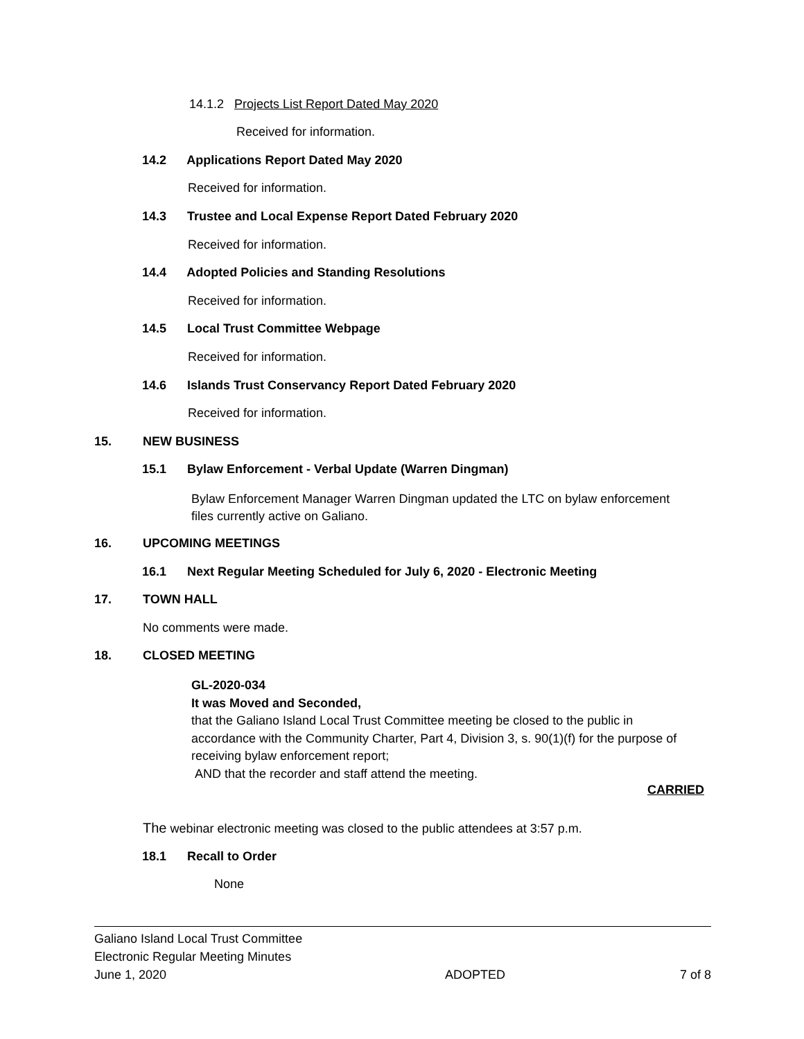14.1.2 Projects List Report Dated May 2020
Received for information.
14.2 Applications Report Dated May 2020
Received for information.
14.3 Trustee and Local Expense Report Dated February 2020
Received for information.
14.4 Adopted Policies and Standing Resolutions
Received for information.
14.5 Local Trust Committee Webpage
Received for information.
14.6 Islands Trust Conservancy Report Dated February 2020
Received for information.
15. NEW BUSINESS
15.1 Bylaw Enforcement - Verbal Update (Warren Dingman)
Bylaw Enforcement Manager Warren Dingman updated the LTC on bylaw enforcement
files currently active on Galiano.
16. UPCOMING MEETINGS
16.1 Next Regular Meeting Scheduled for July 6, 2020 - Electronic Meeting
17. TOWN HALL
No comments were made.
18. CLOSED MEETING
GL-2020-034
It was Moved and Seconded,
that the Galiano Island Local Trust Committee meeting be closed to the public in
accordance with the Community Charter, Part 4, Division 3, s. 90(1)(f) for the purpose of
receiving bylaw enforcement report;
AND that the recorder and staff attend the meeting.
CARRIED
The webinar electronic meeting was closed to the public attendees at 3:57 p.m.
18.1 Recall to Order
None
Galiano Island Local Trust Committee
Electronic Regular Meeting Minutes
June 1, 2020 ADOPTED 7 of 8